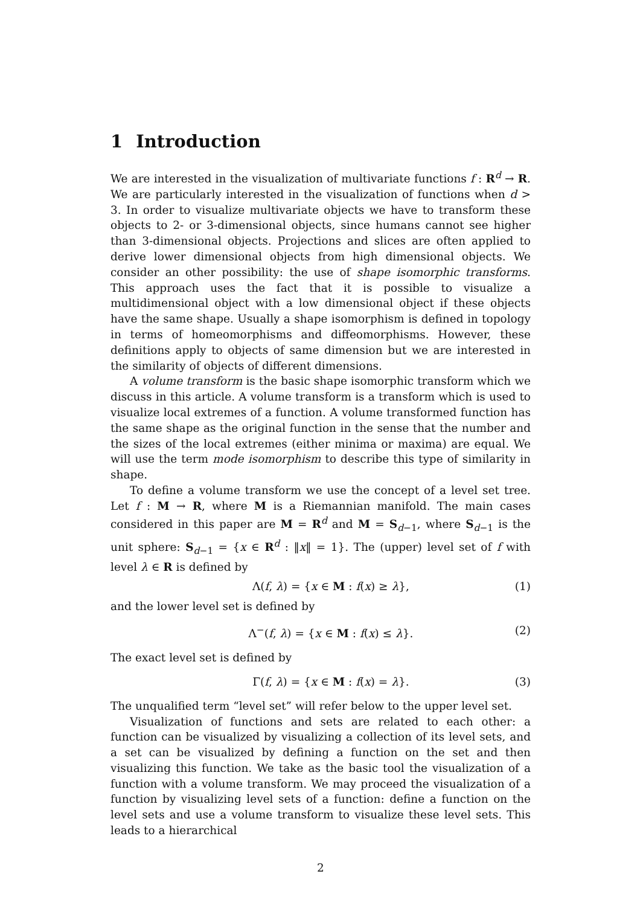1 Introduction
We are interested in the visualization of multivariate functions f : R<sup>d</sup> → R. We are particularly interested in the visualization of functions when d > 3. In order to visualize multivariate objects we have to transform these objects to 2- or 3-dimensional objects, since humans cannot see higher than 3-dimensional objects. Projections and slices are often applied to derive lower dimensional objects from high dimensional objects. We consider an other possibility: the use of shape isomorphic transforms. This approach uses the fact that it is possible to visualize a multidimensional object with a low dimensional object if these objects have the same shape. Usually a shape isomorphism is defined in topology in terms of homeomorphisms and diffeomorphisms. However, these definitions apply to objects of same dimension but we are interested in the similarity of objects of different dimensions.
A volume transform is the basic shape isomorphic transform which we discuss in this article. A volume transform is a transform which is used to visualize local extremes of a function. A volume transformed function has the same shape as the original function in the sense that the number and the sizes of the local extremes (either minima or maxima) are equal. We will use the term mode isomorphism to describe this type of similarity in shape.
To define a volume transform we use the concept of a level set tree. Let f : M → R, where M is a Riemannian manifold. The main cases considered in this paper are M = R<sup>d</sup> and M = S<sub>d−1</sub>, where S<sub>d−1</sub> is the unit sphere: S<sub>d−1</sub> = {x ∈ R<sup>d</sup> : ‖x‖ = 1}. The (upper) level set of f with level λ ∈ R is defined by
Λ(f, λ) = {x ∈ M : f(x) ≥ λ}, (1)
and the lower level set is defined by
Λ<sup>−</sup>(f, λ) = {x ∈ M : f(x) ≤ λ}. (2)
The exact level set is defined by
Γ(f, λ) = {x ∈ M : f(x) = λ}. (3)
The unqualified term “level set” will refer below to the upper level set.
Visualization of functions and sets are related to each other: a function can be visualized by visualizing a collection of its level sets, and a set can be visualized by defining a function on the set and then visualizing this function. We take as the basic tool the visualization of a function with a volume transform. We may proceed the visualization of a function by visualizing level sets of a function: define a function on the level sets and use a volume transform to visualize these level sets. This leads to a hierarchical
2